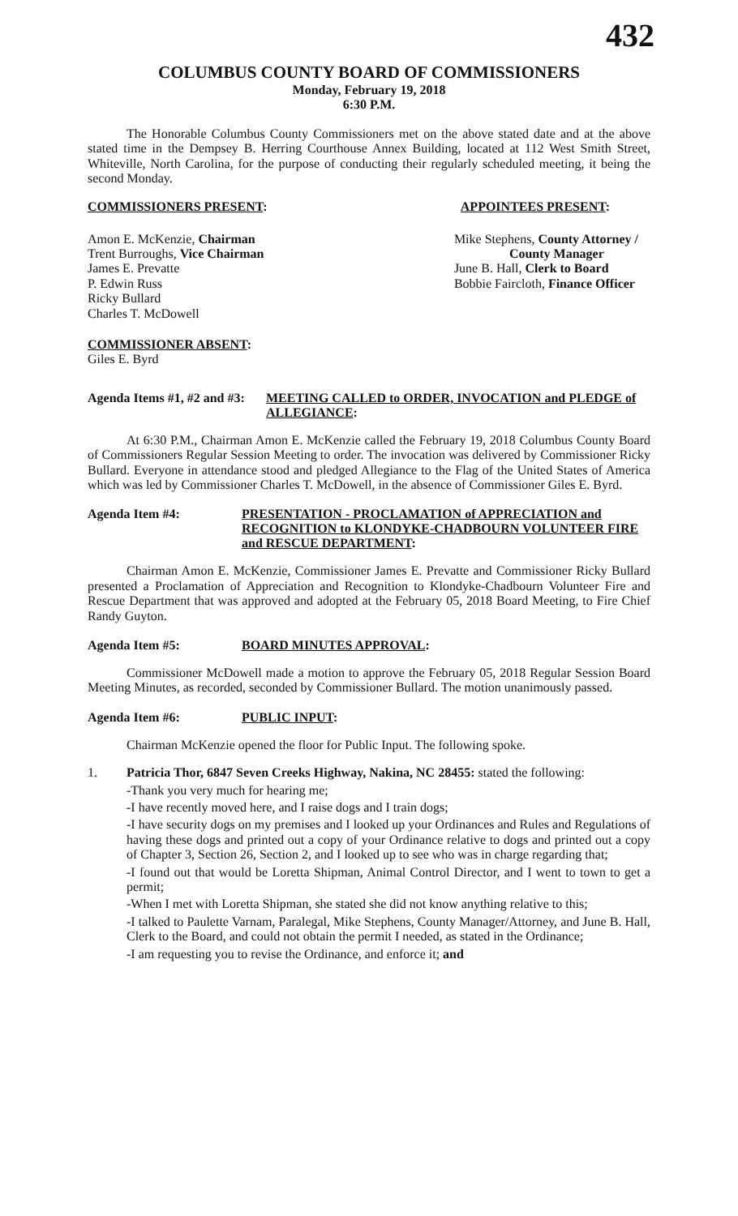432
COLUMBUS COUNTY BOARD OF COMMISSIONERS
Monday, February 19, 2018
6:30 P.M.
The Honorable Columbus County Commissioners met on the above stated date and at the above stated time in the Dempsey B. Herring Courthouse Annex Building, located at 112 West Smith Street, Whiteville, North Carolina, for the purpose of conducting their regularly scheduled meeting, it being the second Monday.
COMMISSIONERS PRESENT: APPOINTEES PRESENT:
Amon E. McKenzie, Chairman
Trent Burroughs, Vice Chairman
James E. Prevatte
P. Edwin Russ
Ricky Bullard
Charles T. McDowell
Mike Stephens, County Attorney /
County Manager
June B. Hall, Clerk to Board
Bobbie Faircloth, Finance Officer
COMMISSIONER ABSENT:
Giles E. Byrd
Agenda Items #1, #2 and #3: MEETING CALLED to ORDER, INVOCATION and PLEDGE of ALLEGIANCE:
At 6:30 P.M., Chairman Amon E. McKenzie called the February 19, 2018 Columbus County Board of Commissioners Regular Session Meeting to order. The invocation was delivered by Commissioner Ricky Bullard. Everyone in attendance stood and pledged Allegiance to the Flag of the United States of America which was led by Commissioner Charles T. McDowell, in the absence of Commissioner Giles E. Byrd.
Agenda Item #4: PRESENTATION - PROCLAMATION of APPRECIATION and RECOGNITION to KLONDYKE-CHADBOURN VOLUNTEER FIRE and RESCUE DEPARTMENT:
Chairman Amon E. McKenzie, Commissioner James E. Prevatte and Commissioner Ricky Bullard presented a Proclamation of Appreciation and Recognition to Klondyke-Chadbourn Volunteer Fire and Rescue Department that was approved and adopted at the February 05, 2018 Board Meeting, to Fire Chief Randy Guyton.
Agenda Item #5: BOARD MINUTES APPROVAL:
Commissioner McDowell made a motion to approve the February 05, 2018 Regular Session Board Meeting Minutes, as recorded, seconded by Commissioner Bullard. The motion unanimously passed.
Agenda Item #6: PUBLIC INPUT:
Chairman McKenzie opened the floor for Public Input. The following spoke.
1.
Patricia Thor, 6847 Seven Creeks Highway, Nakina, NC 28455: stated the following:
-Thank you very much for hearing me;
-I have recently moved here, and I raise dogs and I train dogs;
-I have security dogs on my premises and I looked up your Ordinances and Rules and Regulations of having these dogs and printed out a copy of your Ordinance relative to dogs and printed out a copy of Chapter 3, Section 26, Section 2, and I looked up to see who was in charge regarding that;
-I found out that would be Loretta Shipman, Animal Control Director, and I went to town to get a permit;
-When I met with Loretta Shipman, she stated she did not know anything relative to this;
-I talked to Paulette Varnam, Paralegal, Mike Stephens, County Manager/Attorney, and June B. Hall, Clerk to the Board, and could not obtain the permit I needed, as stated in the Ordinance;
-I am requesting you to revise the Ordinance, and enforce it; and